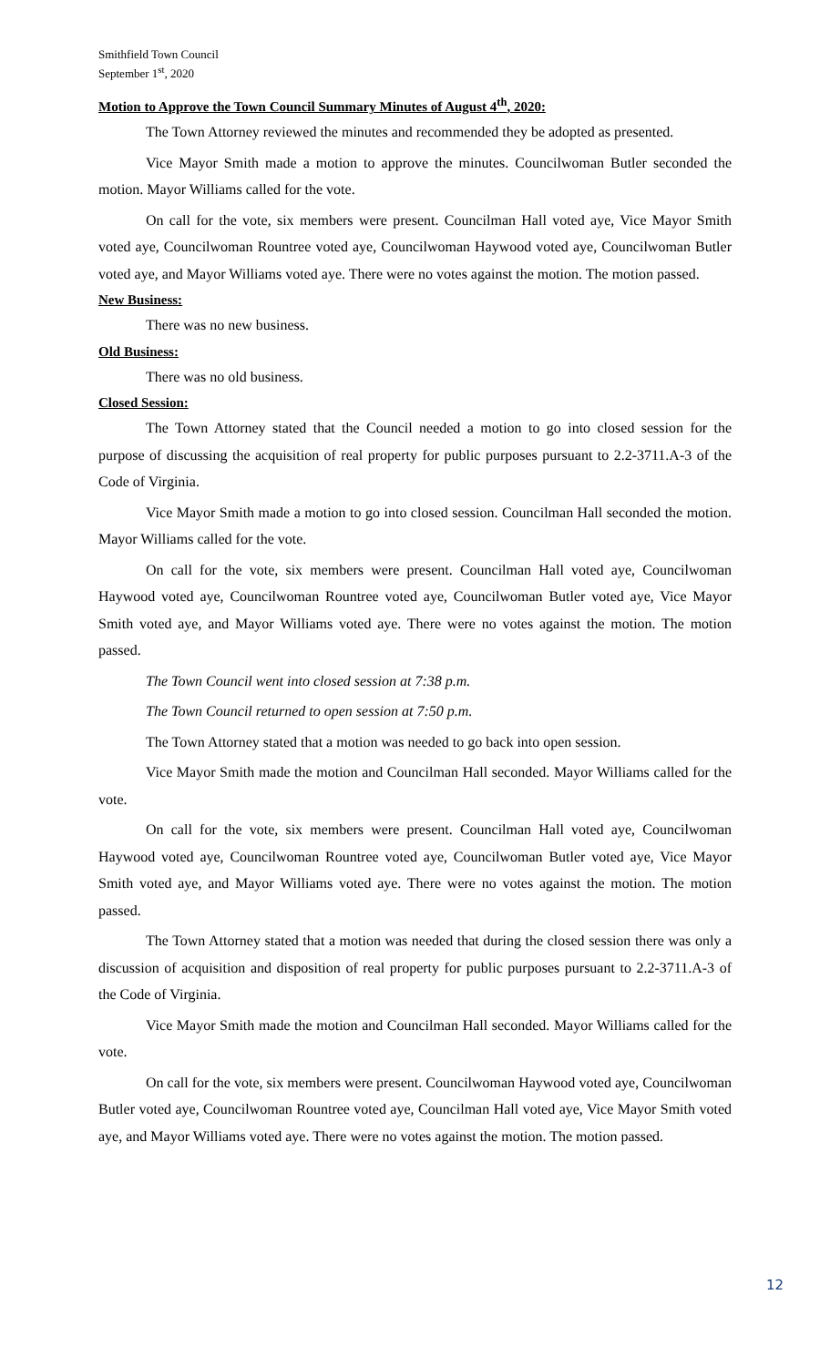Smithfield Town Council
September 1<sup>st</sup>, 2020
Motion to Approve the Town Council Summary Minutes of August 4<sup>th</sup>, 2020:
The Town Attorney reviewed the minutes and recommended they be adopted as presented.
Vice Mayor Smith made a motion to approve the minutes. Councilwoman Butler seconded the motion. Mayor Williams called for the vote.
On call for the vote, six members were present. Councilman Hall voted aye, Vice Mayor Smith voted aye, Councilwoman Rountree voted aye, Councilwoman Haywood voted aye, Councilwoman Butler voted aye, and Mayor Williams voted aye. There were no votes against the motion. The motion passed.
New Business:
There was no new business.
Old Business:
There was no old business.
Closed Session:
The Town Attorney stated that the Council needed a motion to go into closed session for the purpose of discussing the acquisition of real property for public purposes pursuant to 2.2-3711.A-3 of the Code of Virginia.
Vice Mayor Smith made a motion to go into closed session. Councilman Hall seconded the motion. Mayor Williams called for the vote.
On call for the vote, six members were present. Councilman Hall voted aye, Councilwoman Haywood voted aye, Councilwoman Rountree voted aye, Councilwoman Butler voted aye, Vice Mayor Smith voted aye, and Mayor Williams voted aye. There were no votes against the motion. The motion passed.
The Town Council went into closed session at 7:38 p.m.
The Town Council returned to open session at 7:50 p.m.
The Town Attorney stated that a motion was needed to go back into open session.
Vice Mayor Smith made the motion and Councilman Hall seconded. Mayor Williams called for the vote.
On call for the vote, six members were present. Councilman Hall voted aye, Councilwoman Haywood voted aye, Councilwoman Rountree voted aye, Councilwoman Butler voted aye, Vice Mayor Smith voted aye, and Mayor Williams voted aye. There were no votes against the motion. The motion passed.
The Town Attorney stated that a motion was needed that during the closed session there was only a discussion of acquisition and disposition of real property for public purposes pursuant to 2.2-3711.A-3 of the Code of Virginia.
Vice Mayor Smith made the motion and Councilman Hall seconded. Mayor Williams called for the vote.
On call for the vote, six members were present. Councilwoman Haywood voted aye, Councilwoman Butler voted aye, Councilwoman Rountree voted aye, Councilman Hall voted aye, Vice Mayor Smith voted aye, and Mayor Williams voted aye. There were no votes against the motion. The motion passed.
12